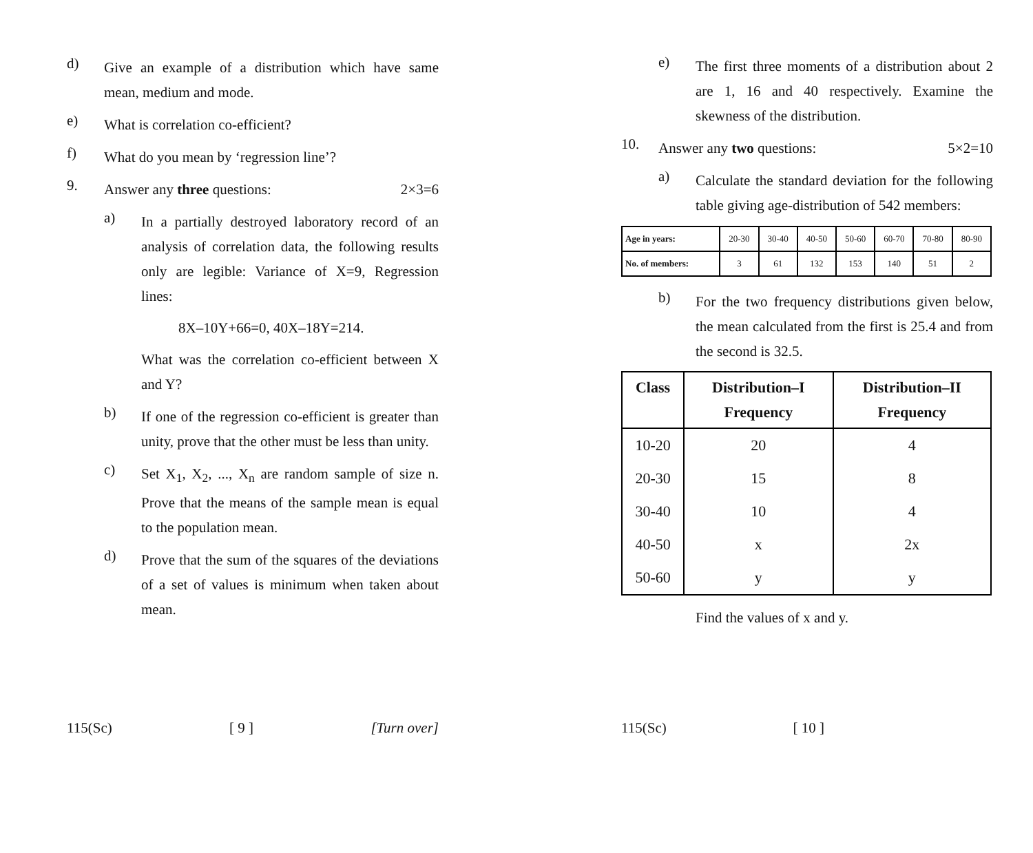d)
Give an example of a distribution which have same mean, medium and mode.
e)
What is correlation co-efficient?
f)
What do you mean by ‘regression line’?
9.
Answer any three questions: 2×3=6
a)
In a partially destroyed laboratory record of an analysis of correlation data, the following results only are legible: Variance of X=9, Regression lines:
8X–10Y+66=0, 40X–18Y=214.
What was the correlation co-efficient between X and Y?
b)
If one of the regression co-efficient is greater than unity, prove that the other must be less than unity.
c)
Set X<sub>1</sub>, X<sub>2</sub>, ..., X<sub>n</sub> are random sample of size n. Prove that the means of the sample mean is equal to the population mean.
d)
Prove that the sum of the squares of the deviations of a set of values is minimum when taken about mean.
115(Sc) [ 9 ] [Turn over]
e)
The first three moments of a distribution about 2 are 1, 16 and 40 respectively. Examine the skewness of the distribution.
10.
Answer any two questions: 5×2=10
a)
Calculate the standard deviation for the following table giving age-distribution of 542 members:
| Age in years: | 20-30 | 30-40 | 40-50 | 50-60 | 60-70 | 70-80 | 80-90 |
| No. of members: | 3 | 61 | 132 | 153 | 140 | 51 | 2 |
b)
For the two frequency distributions given below, the mean calculated from the first is 25.4 and from the second is 32.5.
| Class | Distribution–I Frequency | Distribution–II Frequency |
| --- | --- | --- |
| 10-20 | 20 | 4 |
| 20-30 | 15 | 8 |
| 30-40 | 10 | 4 |
| 40-50 | x | 2x |
| 50-60 | y | y |
Find the values of x and y.
115(Sc) [ 10 ]